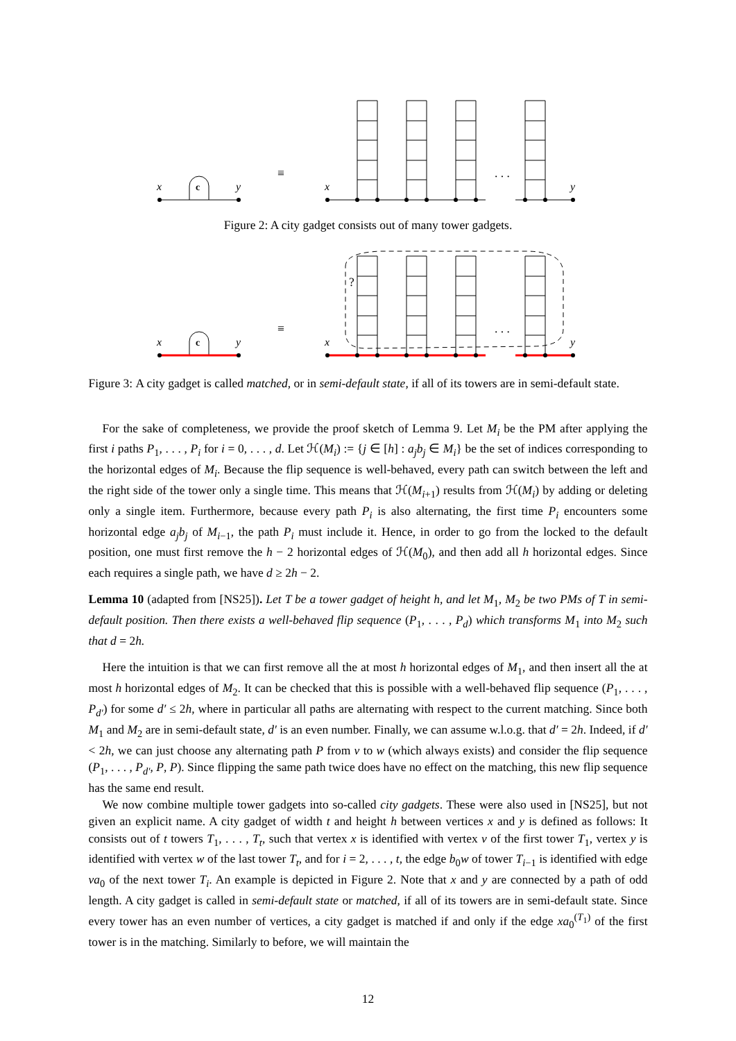x
y
x
y
c
≡
. . .
Figure 2: A city gadget consists out of many tower gadgets.
x
y
x
y
c
≡
?
. . .
Figure 3: A city gadget is called matched, or in semi-default state, if all of its towers are in semi-default state.
For the sake of completeness, we provide the proof sketch of Lemma 9. Let M<sub>i</sub> be the PM after applying the first i paths P<sub>1</sub>, . . . , P<sub>i</sub> for i = 0, . . . , d. Let ℋ(M<sub>i</sub>) := {j ∈ [h] : a<sub>j</sub>b<sub>j</sub> ∈ M<sub>i</sub>} be the set of indices corresponding to the horizontal edges of M<sub>i</sub>. Because the flip sequence is well-behaved, every path can switch between the left and the right side of the tower only a single time. This means that ℋ(M<sub>i+1</sub>) results from ℋ(M<sub>i</sub>) by adding or deleting only a single item. Furthermore, because every path P<sub>i</sub> is also alternating, the first time P<sub>i</sub> encounters some horizontal edge a<sub>j</sub>b<sub>j</sub> of M<sub>i−1</sub>, the path P<sub>i</sub> must include it. Hence, in order to go from the locked to the default position, one must first remove the h − 2 horizontal edges of ℋ(M<sub>0</sub>), and then add all h horizontal edges. Since each requires a single path, we have d ≥ 2h − 2.
Lemma 10 (adapted from [NS25]). Let T be a tower gadget of height h, and let M<sub>1</sub>, M<sub>2</sub> be two PMs of T in semi-default position. Then there exists a well-behaved flip sequence (P<sub>1</sub>, . . . , P<sub>d</sub>) which transforms M<sub>1</sub> into M<sub>2</sub> such that d = 2h.
Here the intuition is that we can first remove all the at most h horizontal edges of M<sub>1</sub>, and then insert all the at most h horizontal edges of M<sub>2</sub>. It can be checked that this is possible with a well-behaved flip sequence (P<sub>1</sub>, . . . , P<sub>d′</sub>) for some d′ ≤ 2h, where in particular all paths are alternating with respect to the current matching. Since both M<sub>1</sub> and M<sub>2</sub> are in semi-default state, d′ is an even number. Finally, we can assume w.l.o.g. that d′ = 2h. Indeed, if d′ < 2h, we can just choose any alternating path P from v to w (which always exists) and consider the flip sequence (P<sub>1</sub>, . . . , P<sub>d′</sub>, P, P). Since flipping the same path twice does have no effect on the matching, this new flip sequence has the same end result.
We now combine multiple tower gadgets into so-called city gadgets. These were also used in [NS25], but not given an explicit name. A city gadget of width t and height h between vertices x and y is defined as follows: It consists out of t towers T<sub>1</sub>, . . . , T<sub>t</sub>, such that vertex x is identified with vertex v of the first tower T<sub>1</sub>, vertex y is identified with vertex w of the last tower T<sub>t</sub>, and for i = 2, . . . , t, the edge b<sub>0</sub>w of tower T<sub>i−1</sub> is identified with edge va<sub>0</sub> of the next tower T<sub>i</sub>. An example is depicted in Figure 2. Note that x and y are connected by a path of odd length. A city gadget is called in semi-default state or matched, if all of its towers are in semi-default state. Since every tower has an even number of vertices, a city gadget is matched if and only if the edge xa<sub>0</sub><sup>(T<sub>1</sub>)</sup> of the first tower is in the matching. Similarly to before, we will maintain the
12